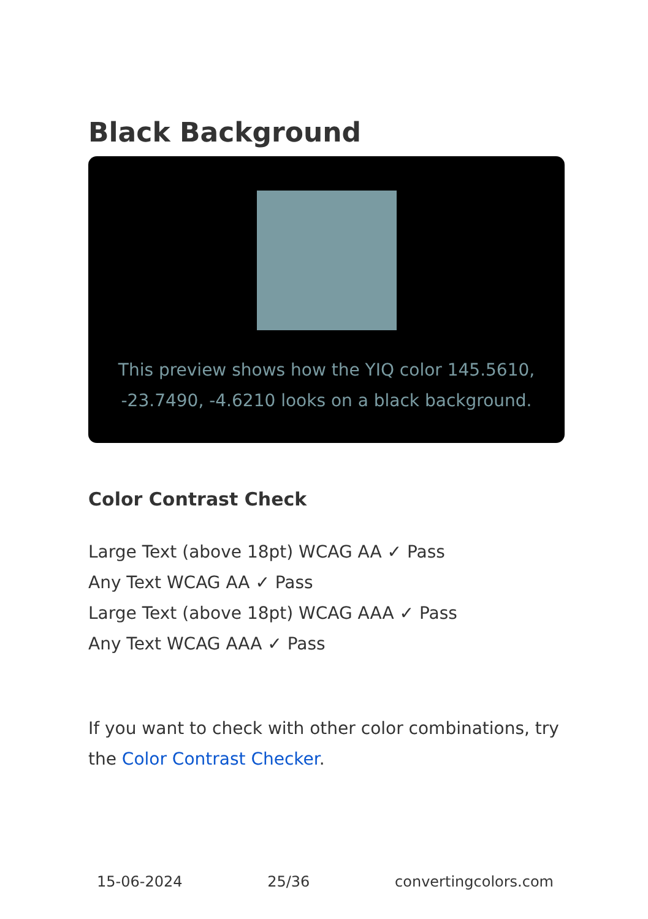Black Background
This preview shows how the YIQ color 145.5610, -23.7490, -4.6210 looks on a black background.
Color Contrast Check
Large Text (above 18pt) WCAG AA ✓ Pass
Any Text WCAG AA ✓ Pass
Large Text (above 18pt) WCAG AAA ✓ Pass
Any Text WCAG AAA ✓ Pass
If you want to check with other color combinations, try the Color Contrast Checker.
15-06-2024 25/36 convertingcolors.com